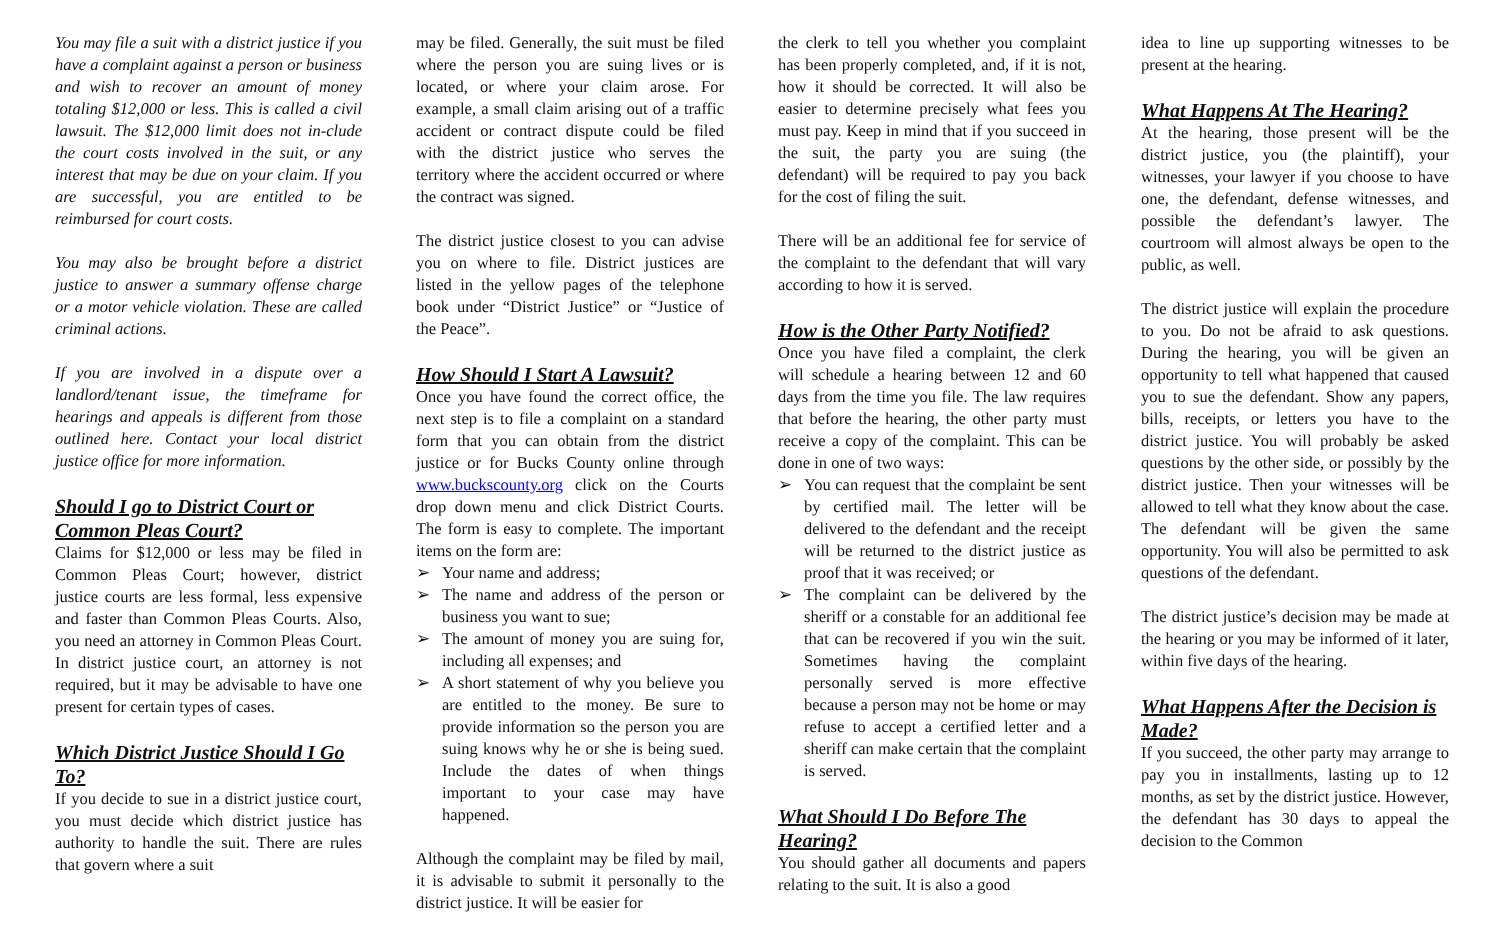You may file a suit with a district justice if you have a complaint against a person or business and wish to recover an amount of money totaling $12,000 or less. This is called a civil lawsuit. The $12,000 limit does not in-clude the court costs involved in the suit, or any interest that may be due on your claim. If you are successful, you are entitled to be reimbursed for court costs.
You may also be brought before a district justice to answer a summary offense charge or a motor vehicle violation. These are called criminal actions.
If you are involved in a dispute over a landlord/tenant issue, the timeframe for hearings and appeals is different from those outlined here. Contact your local district justice office for more information.
Should I go to District Court or Common Pleas Court?
Claims for $12,000 or less may be filed in Common Pleas Court; however, district justice courts are less formal, less expensive and faster than Common Pleas Courts. Also, you need an attorney in Common Pleas Court. In district justice court, an attorney is not required, but it may be advisable to have one present for certain types of cases.
Which District Justice Should I Go To?
If you decide to sue in a district justice court, you must decide which district justice has authority to handle the suit. There are rules that govern where a suit
may be filed. Generally, the suit must be filed where the person you are suing lives or is located, or where your claim arose. For example, a small claim arising out of a traffic accident or contract dispute could be filed with the district justice who serves the territory where the accident occurred or where the contract was signed.
The district justice closest to you can advise you on where to file. District justices are listed in the yellow pages of the telephone book under “District Justice” or “Justice of the Peace”.
How Should I Start A Lawsuit?
Once you have found the correct office, the next step is to file a complaint on a standard form that you can obtain from the district justice or for Bucks County online through www.buckscounty.org click on the Courts drop down menu and click District Courts. The form is easy to complete. The important items on the form are:
➢ Your name and address;
➢ The name and address of the person or business you want to sue;
➢ The amount of money you are suing for, including all expenses; and
➢ A short statement of why you believe you are entitled to the money. Be sure to provide information so the person you are suing knows why he or she is being sued. Include the dates of when things important to your case may have happened.
Although the complaint may be filed by mail, it is advisable to submit it personally to the district justice. It will be easier for
the clerk to tell you whether you complaint has been properly completed, and, if it is not, how it should be corrected. It will also be easier to determine precisely what fees you must pay. Keep in mind that if you succeed in the suit, the party you are suing (the defendant) will be required to pay you back for the cost of filing the suit.
There will be an additional fee for service of the complaint to the defendant that will vary according to how it is served.
How is the Other Party Notified?
Once you have filed a complaint, the clerk will schedule a hearing between 12 and 60 days from the time you file. The law requires that before the hearing, the other party must receive a copy of the complaint. This can be done in one of two ways:
➢ You can request that the complaint be sent by certified mail. The letter will be delivered to the defendant and the receipt will be returned to the district justice as proof that it was received; or
➢ The complaint can be delivered by the sheriff or a constable for an additional fee that can be recovered if you win the suit. Sometimes having the complaint personally served is more effective because a person may not be home or may refuse to accept a certified letter and a sheriff can make certain that the complaint is served.
What Should I Do Before The Hearing?
You should gather all documents and papers relating to the suit. It is also a good
idea to line up supporting witnesses to be present at the hearing.
What Happens At The Hearing?
At the hearing, those present will be the district justice, you (the plaintiff), your witnesses, your lawyer if you choose to have one, the defendant, defense witnesses, and possible the defendant’s lawyer. The courtroom will almost always be open to the public, as well.
The district justice will explain the procedure to you. Do not be afraid to ask questions. During the hearing, you will be given an opportunity to tell what happened that caused you to sue the defendant. Show any papers, bills, receipts, or letters you have to the district justice. You will probably be asked questions by the other side, or possibly by the district justice. Then your witnesses will be allowed to tell what they know about the case. The defendant will be given the same opportunity. You will also be permitted to ask questions of the defendant.
The district justice’s decision may be made at the hearing or you may be informed of it later, within five days of the hearing.
What Happens After the Decision is Made?
If you succeed, the other party may arrange to pay you in installments, lasting up to 12 months, as set by the district justice. However, the defendant has 30 days to appeal the decision to the Common